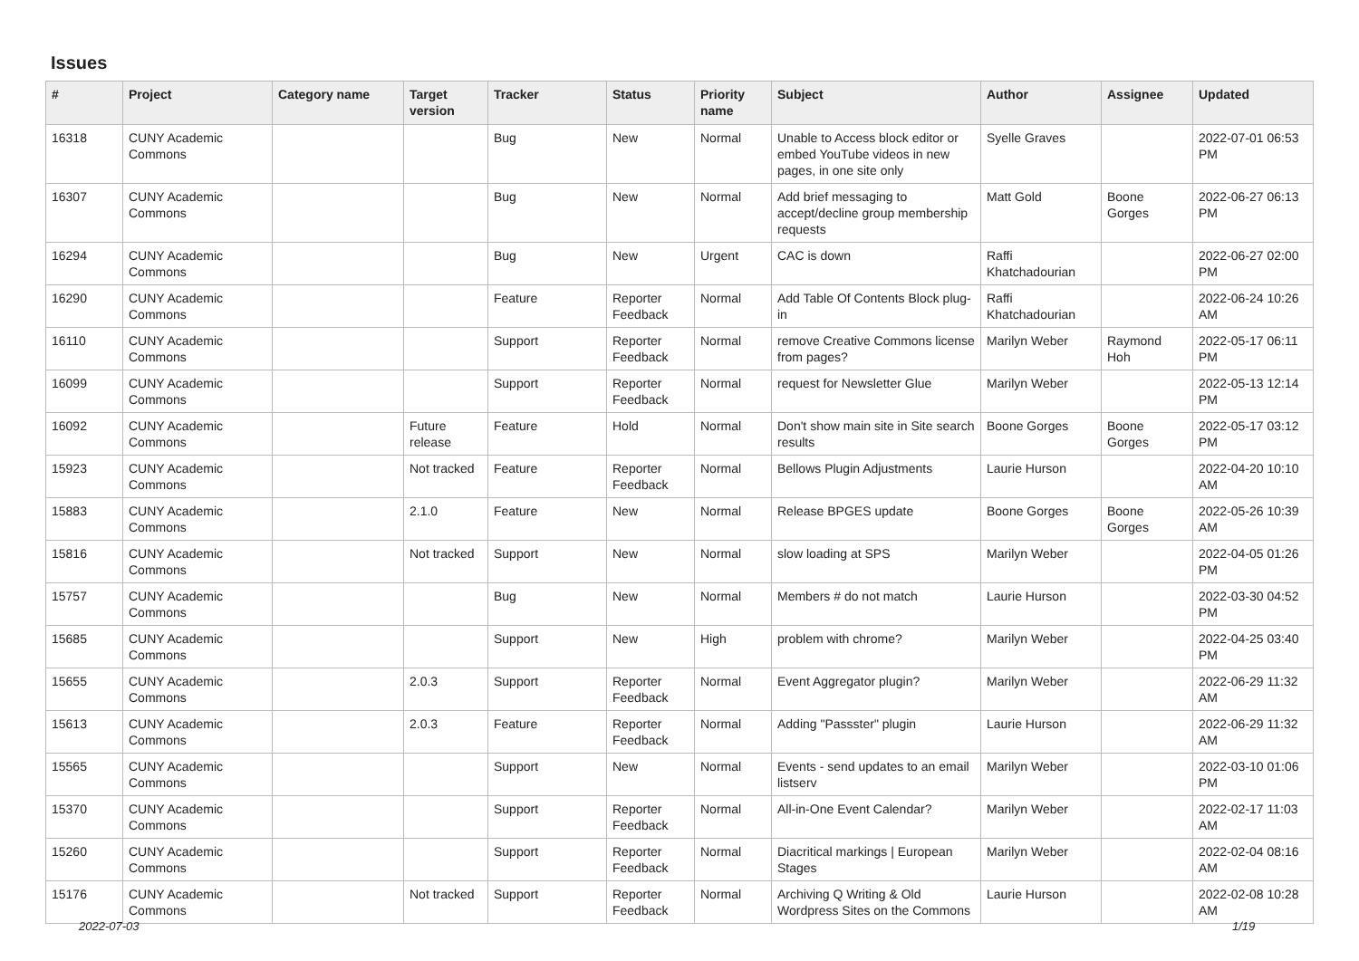Issues
| # | Project | Category name | Target version | Tracker | Status | Priority name | Subject | Author | Assignee | Updated |
| --- | --- | --- | --- | --- | --- | --- | --- | --- | --- | --- |
| 16318 | CUNY Academic Commons | | | Bug | New | Normal | Unable to Access block editor or embed YouTube videos in new pages, in one site only | Syelle Graves | | 2022-07-01 06:53 PM |
| 16307 | CUNY Academic Commons | | | Bug | New | Normal | Add brief messaging to accept/decline group membership requests | Matt Gold | Boone Gorges | 2022-06-27 06:13 PM |
| 16294 | CUNY Academic Commons | | | Bug | New | Urgent | CAC is down | Raffi Khatchadourian | | 2022-06-27 02:00 PM |
| 16290 | CUNY Academic Commons | | | Feature | Reporter Feedback | Normal | Add Table Of Contents Block plug-in | Raffi Khatchadourian | | 2022-06-24 10:26 AM |
| 16110 | CUNY Academic Commons | | | Support | Reporter Feedback | Normal | remove Creative Commons license from pages? | Marilyn Weber | Raymond Hoh | 2022-05-17 06:11 PM |
| 16099 | CUNY Academic Commons | | | Support | Reporter Feedback | Normal | request for Newsletter Glue | Marilyn Weber | | 2022-05-13 12:14 PM |
| 16092 | CUNY Academic Commons | | Future release | Feature | Hold | Normal | Don't show main site in Site search results | Boone Gorges | Boone Gorges | 2022-05-17 03:12 PM |
| 15923 | CUNY Academic Commons | | Not tracked | Feature | Reporter Feedback | Normal | Bellows Plugin Adjustments | Laurie Hurson | | 2022-04-20 10:10 AM |
| 15883 | CUNY Academic Commons | | 2.1.0 | Feature | New | Normal | Release BPGES update | Boone Gorges | Boone Gorges | 2022-05-26 10:39 AM |
| 15816 | CUNY Academic Commons | | Not tracked | Support | New | Normal | slow loading at SPS | Marilyn Weber | | 2022-04-05 01:26 PM |
| 15757 | CUNY Academic Commons | | | Bug | New | Normal | Members # do not match | Laurie Hurson | | 2022-03-30 04:52 PM |
| 15685 | CUNY Academic Commons | | | Support | New | High | problem with chrome? | Marilyn Weber | | 2022-04-25 03:40 PM |
| 15655 | CUNY Academic Commons | | 2.0.3 | Support | Reporter Feedback | Normal | Event Aggregator plugin? | Marilyn Weber | | 2022-06-29 11:32 AM |
| 15613 | CUNY Academic Commons | | 2.0.3 | Feature | Reporter Feedback | Normal | Adding "Passster" plugin | Laurie Hurson | | 2022-06-29 11:32 AM |
| 15565 | CUNY Academic Commons | | | Support | New | Normal | Events - send updates to an email listserv | Marilyn Weber | | 2022-03-10 01:06 PM |
| 15370 | CUNY Academic Commons | | | Support | Reporter Feedback | Normal | All-in-One Event Calendar? | Marilyn Weber | | 2022-02-17 11:03 AM |
| 15260 | CUNY Academic Commons | | | Support | Reporter Feedback | Normal | Diacritical markings / European Stages | Marilyn Weber | | 2022-02-04 08:16 AM |
| 15176 | CUNY Academic Commons | | Not tracked | Support | Reporter Feedback | Normal | Archiving Q Writing & Old Wordpress Sites on the Commons | Laurie Hurson | | 2022-02-08 10:28 AM |
2022-07-03 1/19